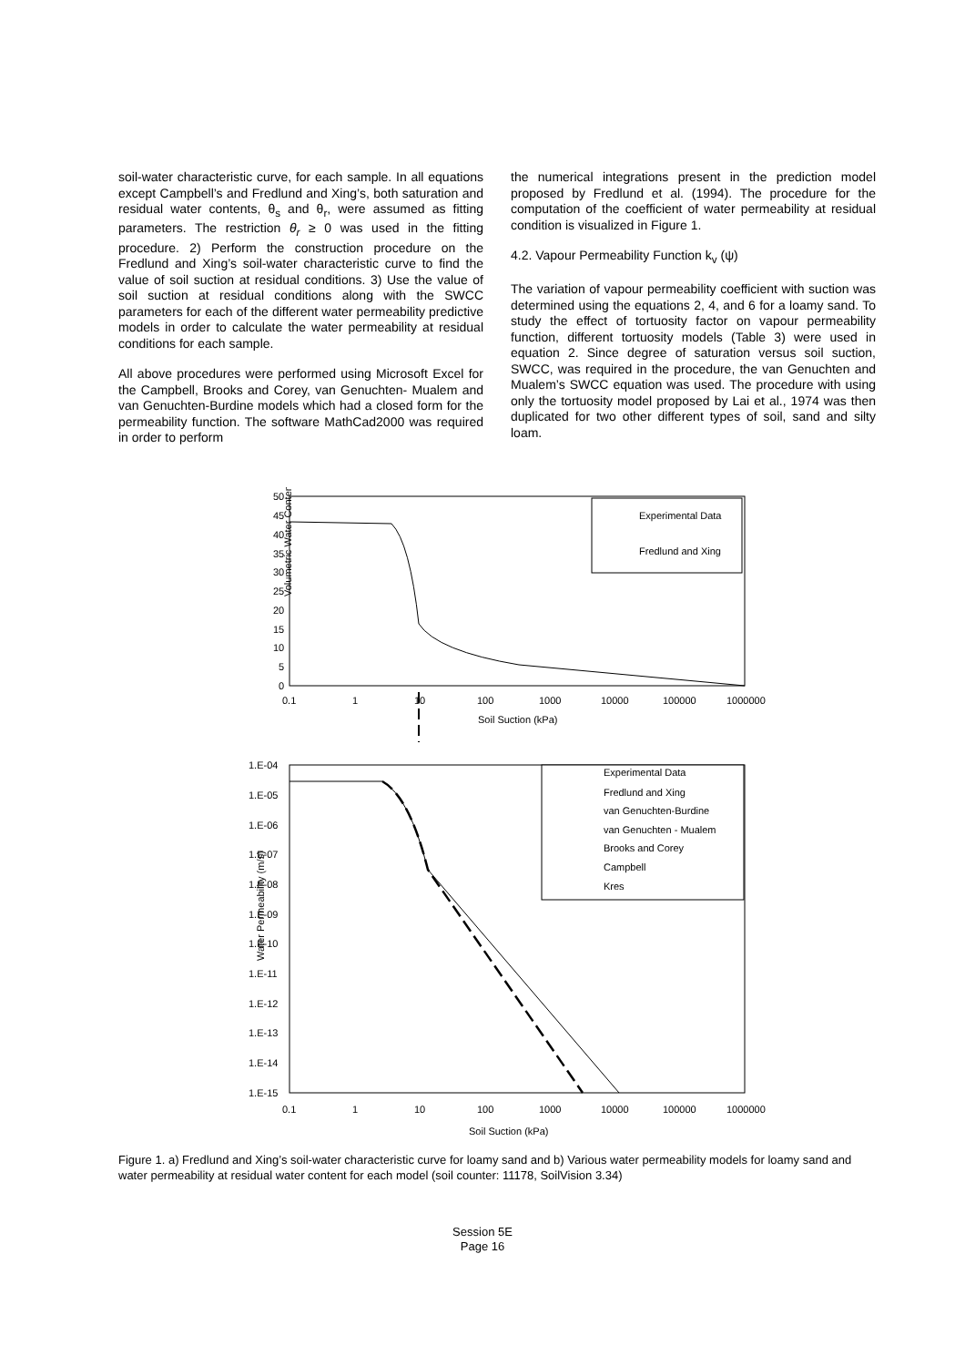soil-water characteristic curve, for each sample. In all equations except Campbell’s and Fredlund and Xing’s, both saturation and residual water contents, θ<sub>s</sub> and θ<sub>r</sub>, were assumed as fitting parameters. The restriction θ<sub>r</sub> ≥ 0 was used in the fitting procedure. 2) Perform the construction procedure on the Fredlund and Xing’s soil-water characteristic curve to find the value of soil suction at residual conditions. 3) Use the value of soil suction at residual conditions along with the SWCC parameters for each of the different water permeability predictive models in order to calculate the water permeability at residual conditions for each sample.
All above procedures were performed using Microsoft Excel for the Campbell, Brooks and Corey, van Genuchten- Mualem and van Genuchten-Burdine models which had a closed form for the permeability function. The software MathCad2000 was required in order to perform
the numerical integrations present in the prediction model proposed by Fredlund et al. (1994). The procedure for the computation of the coefficient of water permeability at residual condition is visualized in Figure 1.
4.2. Vapour Permeability Function k<sub>v</sub> (ψ)
The variation of vapour permeability coefficient with suction was determined using the equations 2, 4, and 6 for a loamy sand. To study the effect of tortuosity factor on vapour permeability function, different tortuosity models (Table 3) were used in equation 2. Since degree of saturation versus soil suction, SWCC, was required in the procedure, the van Genuchten and Mualem’s SWCC equation was used. The procedure with using only the tortuosity model proposed by Lai et al., 1974 was then duplicated for two other different types of soil, sand and silty loam.
Volumetric Water Content (%)
50
45
40
35
30
25
20
15
10
5
0
0.1
1
10
100
1000
10000
100000
1000000
Soil Suction (kPa)
Experimental Data
Fredlund and Xing
Water Permeability (m/s)
1.E-04
1.E-05
1.E-06
1.E-07
1.E-08
1.E-09
1.E-10
1.E-11
1.E-12
1.E-13
1.E-14
1.E-15
0.1
1
10
100
1000
10000
100000
1000000
Soil Suction (kPa)
Experimental Data
Fredlund and Xing
van Genuchten-Burdine
van Genuchten - Mualem
Brooks and Corey
Campbell
Kres
Figure 1. a) Fredlund and Xing’s soil-water characteristic curve for loamy sand and b) Various water permeability models for loamy sand and water permeability at residual water content for each model (soil counter: 11178, SoilVision 3.34)
Session 5E
Page 16